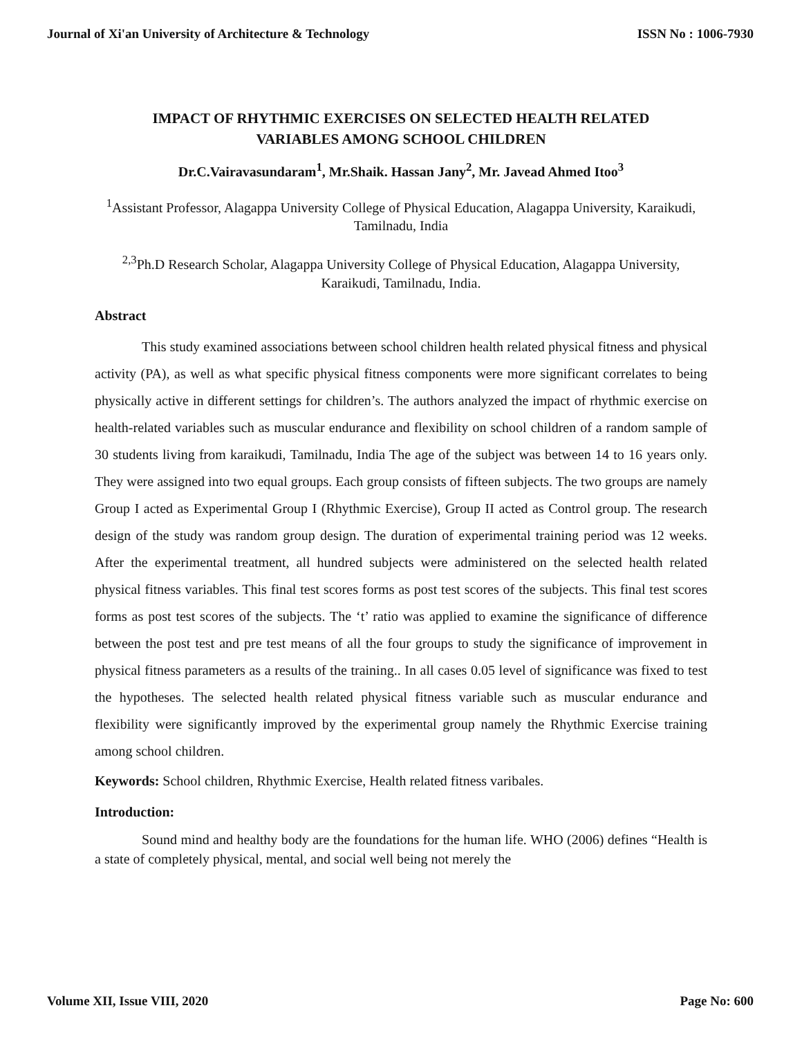Journal of Xi'an University of Architecture & Technology ISSN No : 1006-7930
IMPACT OF RHYTHMIC EXERCISES ON SELECTED HEALTH RELATED
VARIABLES AMONG SCHOOL CHILDREN
Dr.C.Vairavasundaram<sup>1</sup>, Mr.Shaik. Hassan Jany<sup>2</sup>, Mr. Javead Ahmed Itoo<sup>3</sup>
<sup>1</sup> Assistant Professor, Alagappa University College of Physical Education, Alagappa University, Karaikudi, Tamilnadu, India
<sup>2,3</sup>Ph.D Research Scholar, Alagappa University College of Physical Education, Alagappa University, Karaikudi, Tamilnadu, India.
Abstract
This study examined associations between school children health related physical fitness and physical activity (PA), as well as what specific physical fitness components were more significant correlates to being physically active in different settings for children’s. The authors analyzed the impact of rhythmic exercise on health-related variables such as muscular endurance and flexibility on school children of a random sample of 30 students living from karaikudi, Tamilnadu, India The age of the subject was between 14 to 16 years only. They were assigned into two equal groups. Each group consists of fifteen subjects. The two groups are namely Group I acted as Experimental Group I (Rhythmic Exercise), Group II acted as Control group. The research design of the study was random group design. The duration of experimental training period was 12 weeks. After the experimental treatment, all hundred subjects were administered on the selected health related physical fitness variables. This final test scores forms as post test scores of the subjects. This final test scores forms as post test scores of the subjects. The ‘t’ ratio was applied to examine the significance of difference between the post test and pre test means of all the four groups to study the significance of improvement in physical fitness parameters as a results of the training.. In all cases 0.05 level of significance was fixed to test the hypotheses. The selected health related physical fitness variable such as muscular endurance and flexibility were significantly improved by the experimental group namely the Rhythmic Exercise training among school children.
Keywords: School children, Rhythmic Exercise, Health related fitness varibales.
Introduction:
Sound mind and healthy body are the foundations for the human life. WHO (2006) defines “Health is a state of completely physical, mental, and social well being not merely the
Volume XII, Issue VIII, 2020 Page No: 600